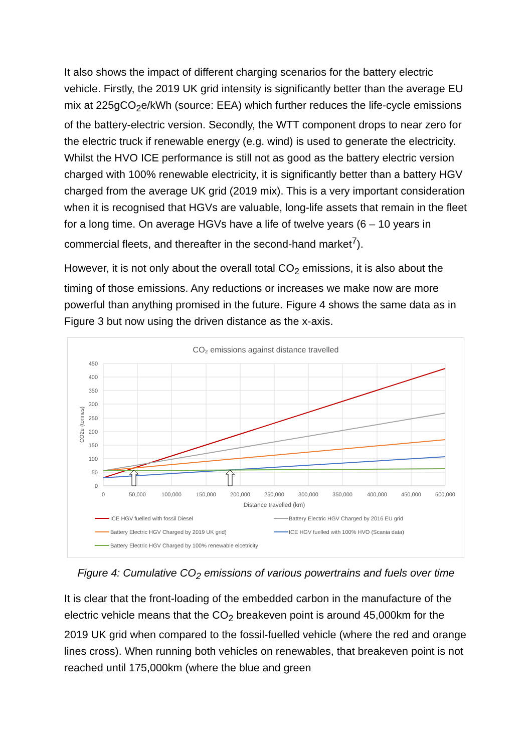It also shows the impact of different charging scenarios for the battery electric vehicle. Firstly, the 2019 UK grid intensity is significantly better than the average EU mix at 225gCO<sub>2</sub>e/kWh (source: EEA) which further reduces the life-cycle emissions of the battery-electric version. Secondly, the WTT component drops to near zero for the electric truck if renewable energy (e.g. wind) is used to generate the electricity. Whilst the HVO ICE performance is still not as good as the battery electric version charged with 100% renewable electricity, it is significantly better than a battery HGV charged from the average UK grid (2019 mix). This is a very important consideration when it is recognised that HGVs are valuable, long-life assets that remain in the fleet for a long time. On average HGVs have a life of twelve years (6 – 10 years in commercial fleets, and thereafter in the second-hand market<sup>7</sup>).
However, it is not only about the overall total CO<sub>2</sub> emissions, it is also about the timing of those emissions. Any reductions or increases we make now are more powerful than anything promised in the future. Figure 4 shows the same data as in Figure 3 but now using the driven distance as the x-axis.
CO₂ emissions against distance travelled
450
400
350
300
250
200
150
100
50
0
0
50,000
100,000
150,000
200,000
250,000
300,000
350,000
400,000
450,000
500,000
Distance travelled (km)
CO2e (tonnes)
ICE HGV fuelled with fossil Diesel
Battery Electric HGV Charged by 2016 EU grid
Battery Electric HGV Charged by 2019 UK grid)
ICE HGV fuelled with 100% HVO (Scania data)
Battery Electric HGV Charged by 100% renewable elcetricity
Figure 4: Cumulative CO<sub>2</sub> emissions of various powertrains and fuels over time
It is clear that the front-loading of the embedded carbon in the manufacture of the electric vehicle means that the CO<sub>2</sub> breakeven point is around 45,000km for the 2019 UK grid when compared to the fossil-fuelled vehicle (where the red and orange lines cross). When running both vehicles on renewables, that breakeven point is not reached until 175,000km (where the blue and green